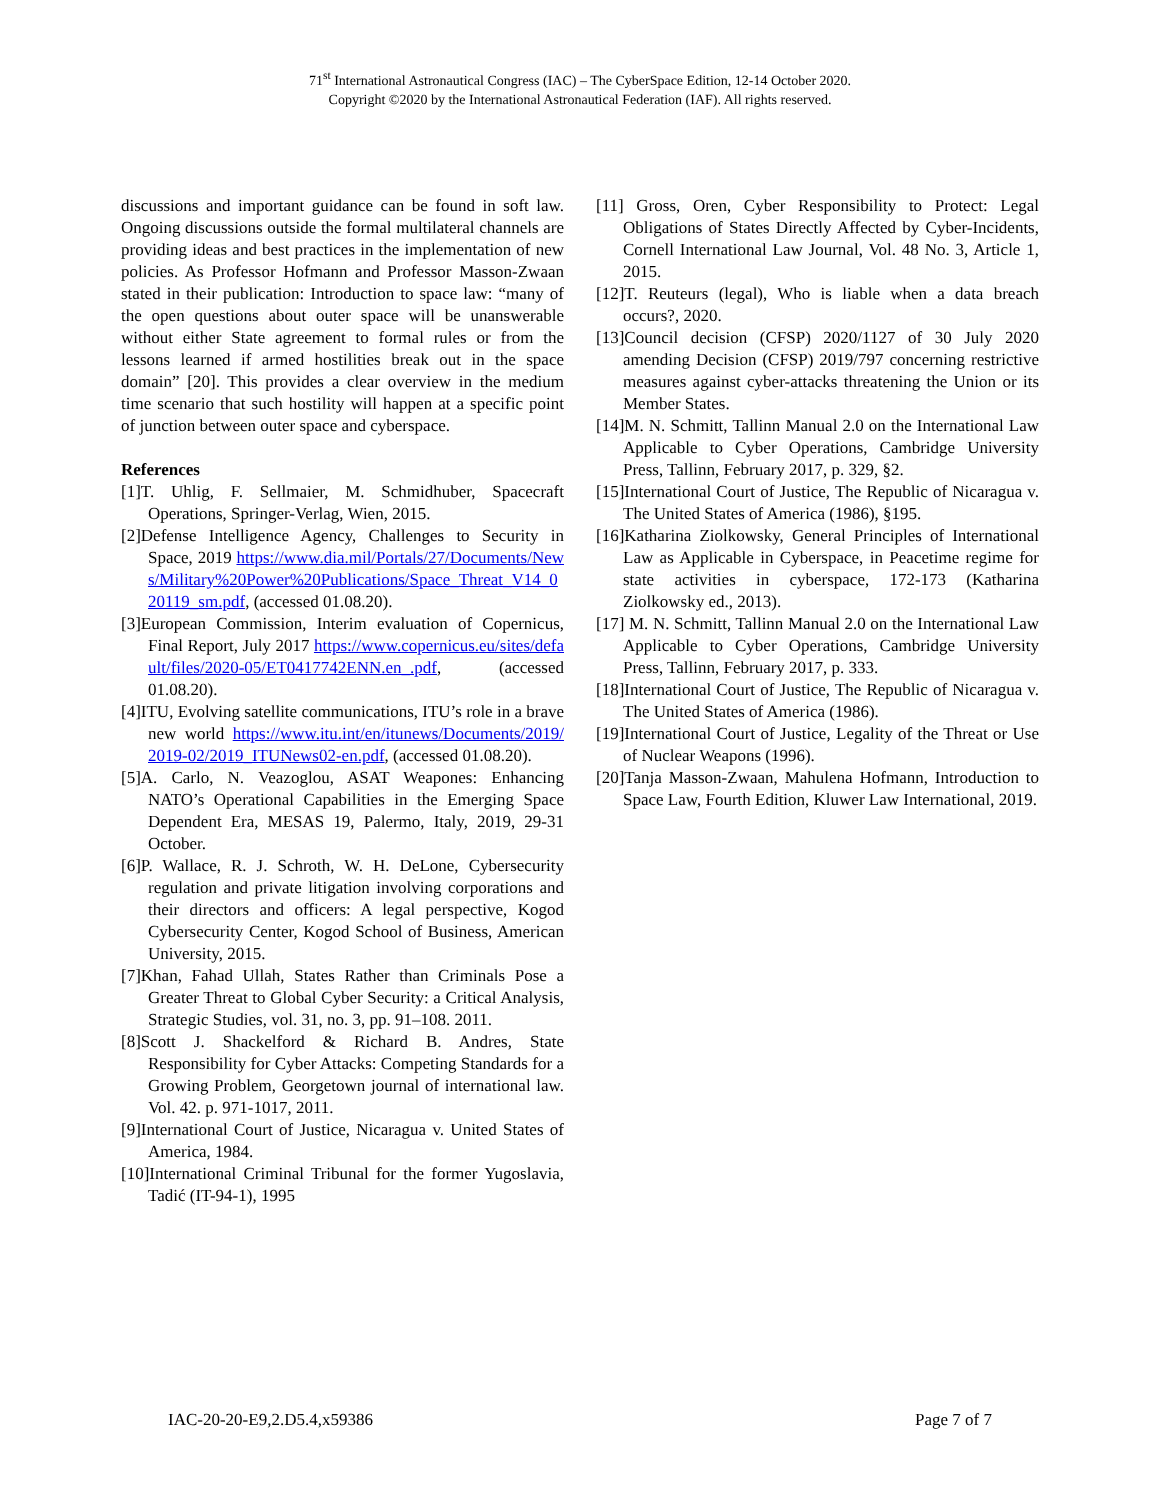71<sup>st</sup> International Astronautical Congress (IAC) – The CyberSpace Edition, 12-14 October 2020.
Copyright ©2020 by the International Astronautical Federation (IAF). All rights reserved.
discussions and important guidance can be found in soft law. Ongoing discussions outside the formal multilateral channels are providing ideas and best practices in the implementation of new policies. As Professor Hofmann and Professor Masson-Zwaan stated in their publication: Introduction to space law: “many of the open questions about outer space will be unanswerable without either State agreement to formal rules or from the lessons learned if armed hostilities break out in the space domain” [20]. This provides a clear overview in the medium time scenario that such hostility will happen at a specific point of junction between outer space and cyberspace.
References
[1]T. Uhlig, F. Sellmaier, M. Schmidhuber, Spacecraft Operations, Springer-Verlag, Wien, 2015.
[2]Defense Intelligence Agency, Challenges to Security in Space, 2019 https://www.dia.mil/Portals/27/Documents/News/Military%20Power%20Publications/Space_Threat_V14_020119_sm.pdf, (accessed 01.08.20).
[3]European Commission, Interim evaluation of Copernicus, Final Report, July 2017 https://www.copernicus.eu/sites/default/files/2020-05/ET0417742ENN.en_.pdf, (accessed 01.08.20).
[4]ITU, Evolving satellite communications, ITU’s role in a brave new world https://www.itu.int/en/itunews/Documents/2019/2019-02/2019_ITUNews02-en.pdf, (accessed 01.08.20).
[5]A. Carlo, N. Veazoglou, ASAT Weapones: Enhancing NATO’s Operational Capabilities in the Emerging Space Dependent Era, MESAS 19, Palermo, Italy, 2019, 29-31 October.
[6]P. Wallace, R. J. Schroth, W. H. DeLone, Cybersecurity regulation and private litigation involving corporations and their directors and officers: A legal perspective, Kogod Cybersecurity Center, Kogod School of Business, American University, 2015.
[7]Khan, Fahad Ullah, States Rather than Criminals Pose a Greater Threat to Global Cyber Security: a Critical Analysis, Strategic Studies, vol. 31, no. 3, pp. 91–108. 2011.
[8]Scott J. Shackelford & Richard B. Andres, State Responsibility for Cyber Attacks: Competing Standards for a Growing Problem, Georgetown journal of international law. Vol. 42. p. 971-1017, 2011.
[9]International Court of Justice, Nicaragua v. United States of America, 1984.
[10]International Criminal Tribunal for the former Yugoslavia, Tadić (IT-94-1), 1995
[11] Gross, Oren, Cyber Responsibility to Protect: Legal Obligations of States Directly Affected by Cyber-Incidents, Cornell International Law Journal, Vol. 48 No. 3, Article 1, 2015.
[12]T. Reuteurs (legal), Who is liable when a data breach occurs?, 2020.
[13]Council decision (CFSP) 2020/1127 of 30 July 2020 amending Decision (CFSP) 2019/797 concerning restrictive measures against cyber-attacks threatening the Union or its Member States.
[14]M. N. Schmitt, Tallinn Manual 2.0 on the International Law Applicable to Cyber Operations, Cambridge University Press, Tallinn, February 2017, p. 329, §2.
[15]International Court of Justice, The Republic of Nicaragua v. The United States of America (1986), §195.
[16]Katharina Ziolkowsky, General Principles of International Law as Applicable in Cyberspace, in Peacetime regime for state activities in cyberspace, 172-173 (Katharina Ziolkowsky ed., 2013).
[17] M. N. Schmitt, Tallinn Manual 2.0 on the International Law Applicable to Cyber Operations, Cambridge University Press, Tallinn, February 2017, p. 333.
[18]International Court of Justice, The Republic of Nicaragua v. The United States of America (1986).
[19]International Court of Justice, Legality of the Threat or Use of Nuclear Weapons (1996).
[20]Tanja Masson-Zwaan, Mahulena Hofmann, Introduction to Space Law, Fourth Edition, Kluwer Law International, 2019.
IAC-20-20-E9,2.D5.4,x59386 Page 7 of 7